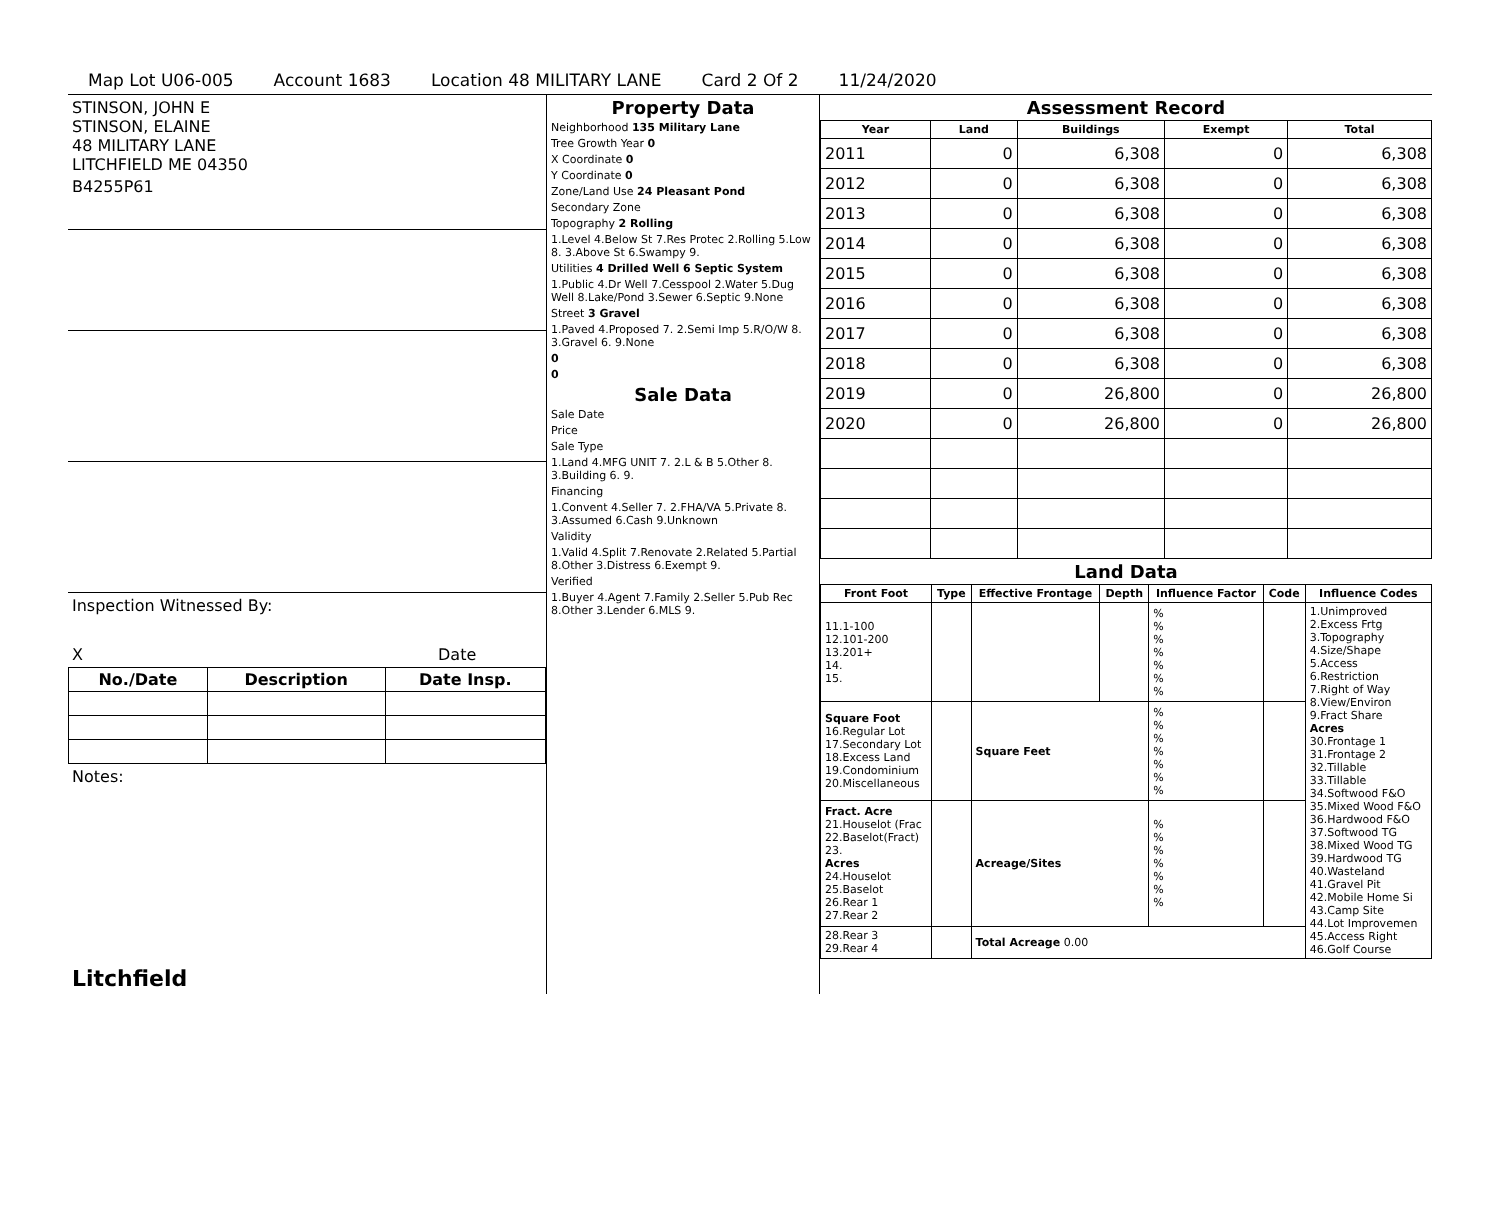Map Lot U06-005 Account 1683 Location 48 MILITARY LANE Card 2 Of 2 11/24/2020
STINSON, JOHN E
STINSON, ELAINE
48 MILITARY LANE
LITCHFIELD ME 04350
B4255P61
Inspection Witnessed By:
X Date
| No./Date | Description | Date Insp. |
| --- | --- | --- |
Notes:
Litchfield
Property Data
Neighborhood 135 Military Lane
Tree Growth Year 0
X Coordinate 0
Y Coordinate 0
Zone/Land Use 24 Pleasant Pond
Secondary Zone
Topography 2 Rolling
1.Level 4.Below St 7.Res Protec 2.Rolling 5.Low 8. 3.Above St 6.Swampy 9.
Utilities 4 Drilled Well 6 Septic System
1.Public 4.Dr Well 7.Cesspool 2.Water 5.Dug Well 8.Lake/Pond 3.Sewer 6.Septic 9.None
Street 3 Gravel
1.Paved 4.Proposed 7. 2.Semi Imp 5.R/O/W 8. 3.Gravel 6. 9.None
0
0
Sale Data
Sale Date
Price
Sale Type
1.Land 4.MFG UNIT 7. 2.L & B 5.Other 8. 3.Building 6. 9.
Financing
1.Convent 4.Seller 7. 2.FHA/VA 5.Private 8. 3.Assumed 6.Cash 9.Unknown
Validity
1.Valid 4.Split 7.Renovate 2.Related 5.Partial 8.Other 3.Distress 6.Exempt 9.
Verified
1.Buyer 4.Agent 7.Family 2.Seller 5.Pub Rec 8.Other 3.Lender 6.MLS 9.
Assessment Record
| Year | Land | Buildings | Exempt | Total |
| --- | --- | --- | --- | --- |
| 2011 | 0 | 6,308 | 0 | 6,308 |
| 2012 | 0 | 6,308 | 0 | 6,308 |
| 2013 | 0 | 6,308 | 0 | 6,308 |
| 2014 | 0 | 6,308 | 0 | 6,308 |
| 2015 | 0 | 6,308 | 0 | 6,308 |
| 2016 | 0 | 6,308 | 0 | 6,308 |
| 2017 | 0 | 6,308 | 0 | 6,308 |
| 2018 | 0 | 6,308 | 0 | 6,308 |
| 2019 | 0 | 26,800 | 0 | 26,800 |
| 2020 | 0 | 26,800 | 0 | 26,800 |
Land Data
| Front Foot | Type | Effective Frontage | Depth | Influence Factor | Code | Influence Codes |
| --- | --- | --- | --- | --- | --- | --- |
| 11.1-100 12.101-200 13.201+ 14. 15. | | | | % % % % % % % | | 1.Unimproved 2.Excess Frtg 3.Topography 4.Size/Shape 5.Access 6.Restriction 7.Right of Way 8.View/Environ 9.Fract Share Acres 30.Frontage 1 31.Frontage 2 32.Tillable 33.Tillable 34.Softwood F&O 35.Mixed Wood F&O 36.Hardwood F&O 37.Softwood TG 38.Mixed Wood TG 39.Hardwood TG 40.Wasteland 41.Gravel Pit 42.Mobile Home Si 43.Camp Site 44.Lot Improvemen 45.Access Right 46.Golf Course |
| Square Foot 16.Regular Lot 17.Secondary Lot 18.Excess Land 19.Condominium 20.Miscellaneous | | Square Feet | | % % % % % % % | | |
| Fract. Acre 21.Houselot (Frac 22.Baselot(Fract) 23. Acres 24.Houselot 25.Baselot 26.Rear 1 27.Rear 2 | | Acreage/Sites | | % % % % % % % | | |
| 28.Rear 3 29.Rear 4 | | Total Acreage 0.00 | | | | |